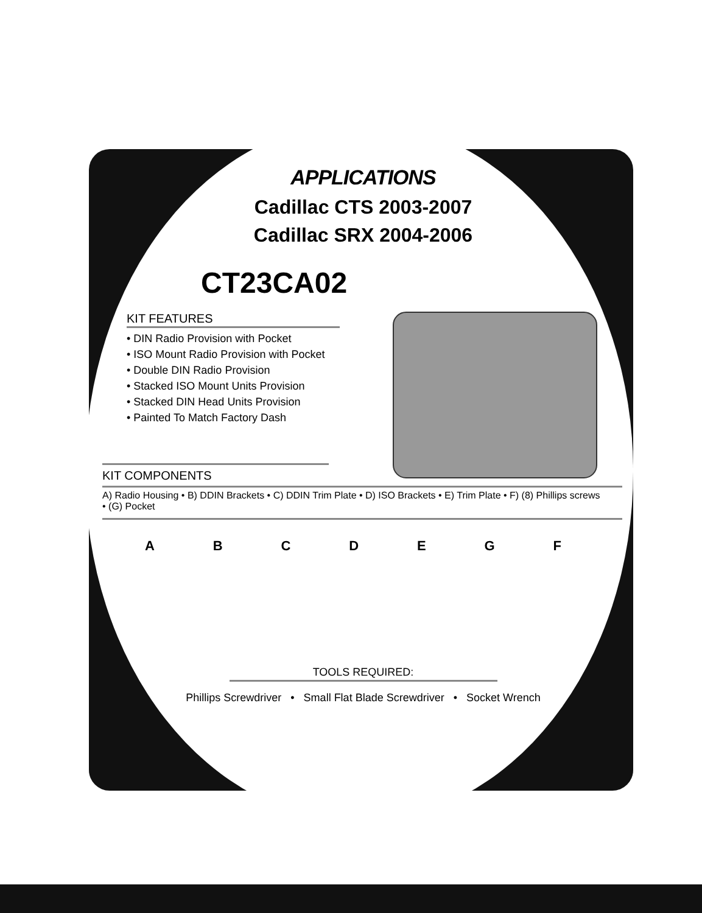APPLICATIONS
Cadillac CTS 2003-2007
Cadillac SRX 2004-2006
CT23CA02
KIT FEATURES
• DIN Radio Provision with Pocket
• ISO Mount Radio Provision with Pocket
• Double DIN Radio Provision
• Stacked ISO Mount Units Provision
• Stacked DIN Head Units Provision
• Painted To Match Factory Dash
KIT COMPONENTS
A) Radio Housing • B) DDIN Brackets • C) DDIN Trim Plate • D) ISO Brackets • E) Trim Plate • F) (8) Phillips screws
• (G) Pocket
ABCDEGF
TOOLS REQUIRED:
Phillips Screwdriver • Small Flat Blade Screwdriver • Socket Wrench